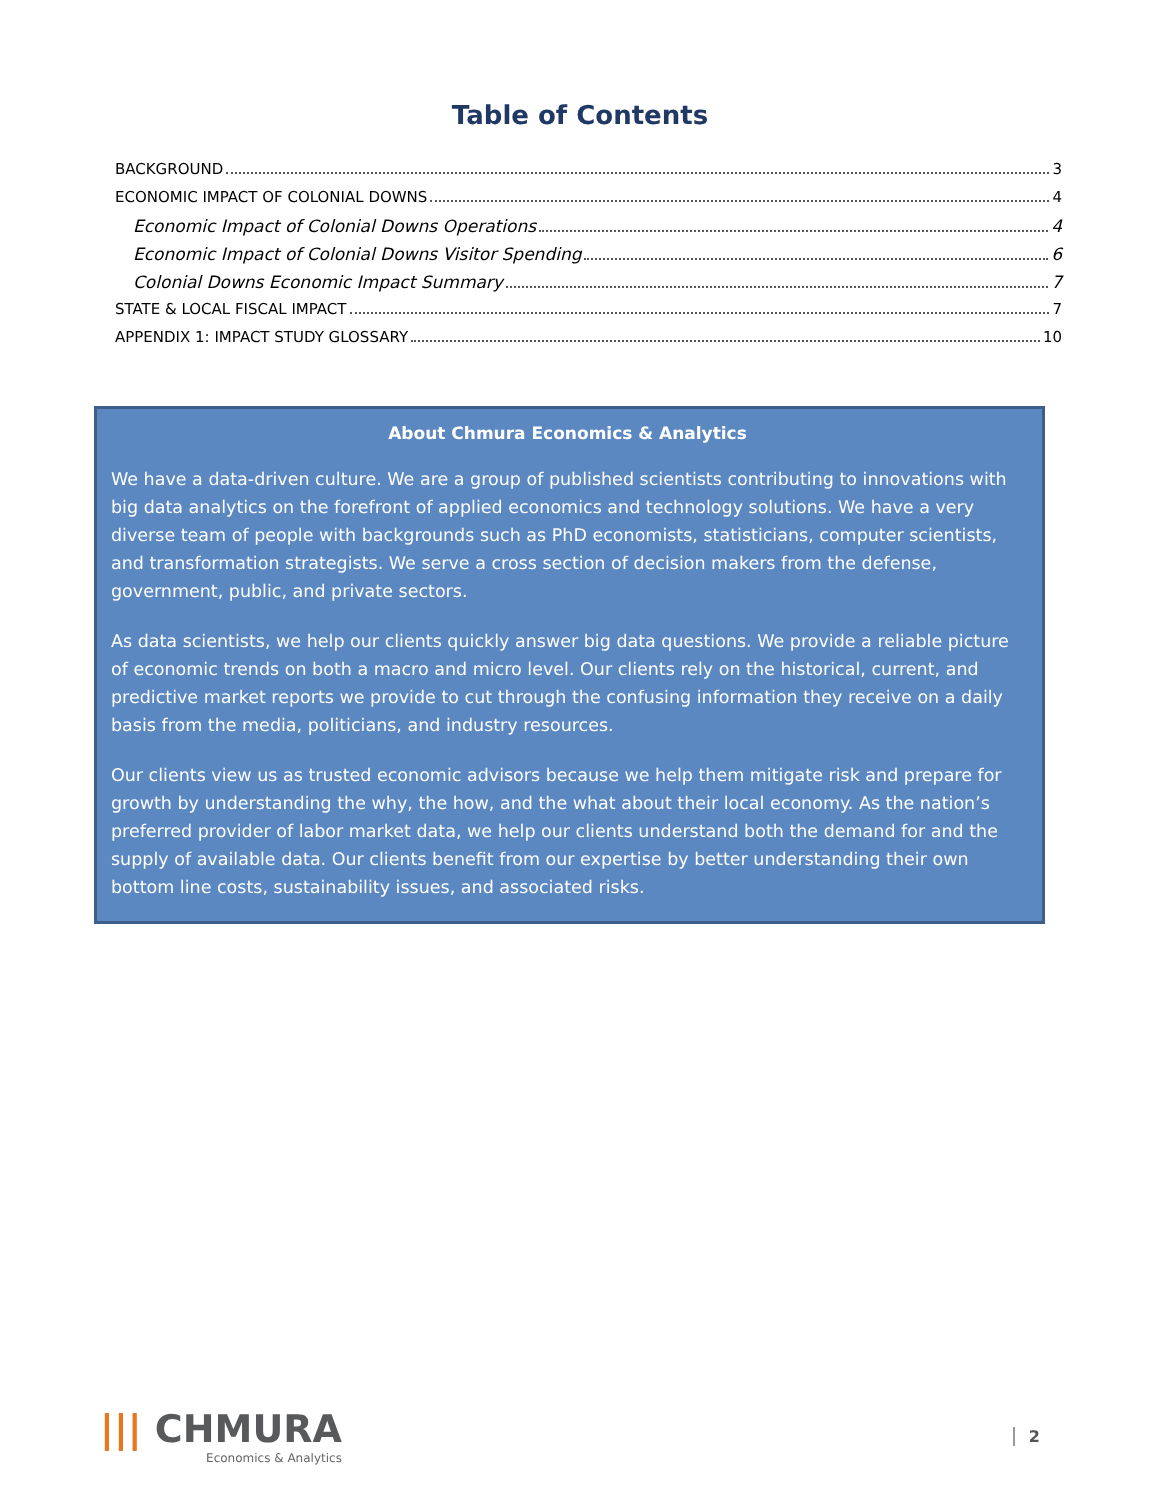Table of Contents
BACKGROUND 3
ECONOMIC IMPACT OF COLONIAL DOWNS 4
Economic Impact of Colonial Downs Operations 4
Economic Impact of Colonial Downs Visitor Spending 6
Colonial Downs Economic Impact Summary 7
STATE & LOCAL FISCAL IMPACT 7
APPENDIX 1: IMPACT STUDY GLOSSARY 10
About Chmura Economics & Analytics
We have a data-driven culture. We are a group of published scientists contributing to innovations with big data analytics on the forefront of applied economics and technology solutions. We have a very diverse team of people with backgrounds such as PhD economists, statisticians, computer scientists, and transformation strategists. We serve a cross section of decision makers from the defense, government, public, and private sectors.
As data scientists, we help our clients quickly answer big data questions. We provide a reliable picture of economic trends on both a macro and micro level. Our clients rely on the historical, current, and predictive market reports we provide to cut through the confusing information they receive on a daily basis from the media, politicians, and industry resources.
Our clients view us as trusted economic advisors because we help them mitigate risk and prepare for growth by understanding the why, the how, and the what about their local economy. As the nation’s preferred provider of labor market data, we help our clients understand both the demand for and the supply of available data. Our clients benefit from our expertise by better understanding their own bottom line costs, sustainability issues, and associated risks.
||| CHMURA
Economics & Analytics
2